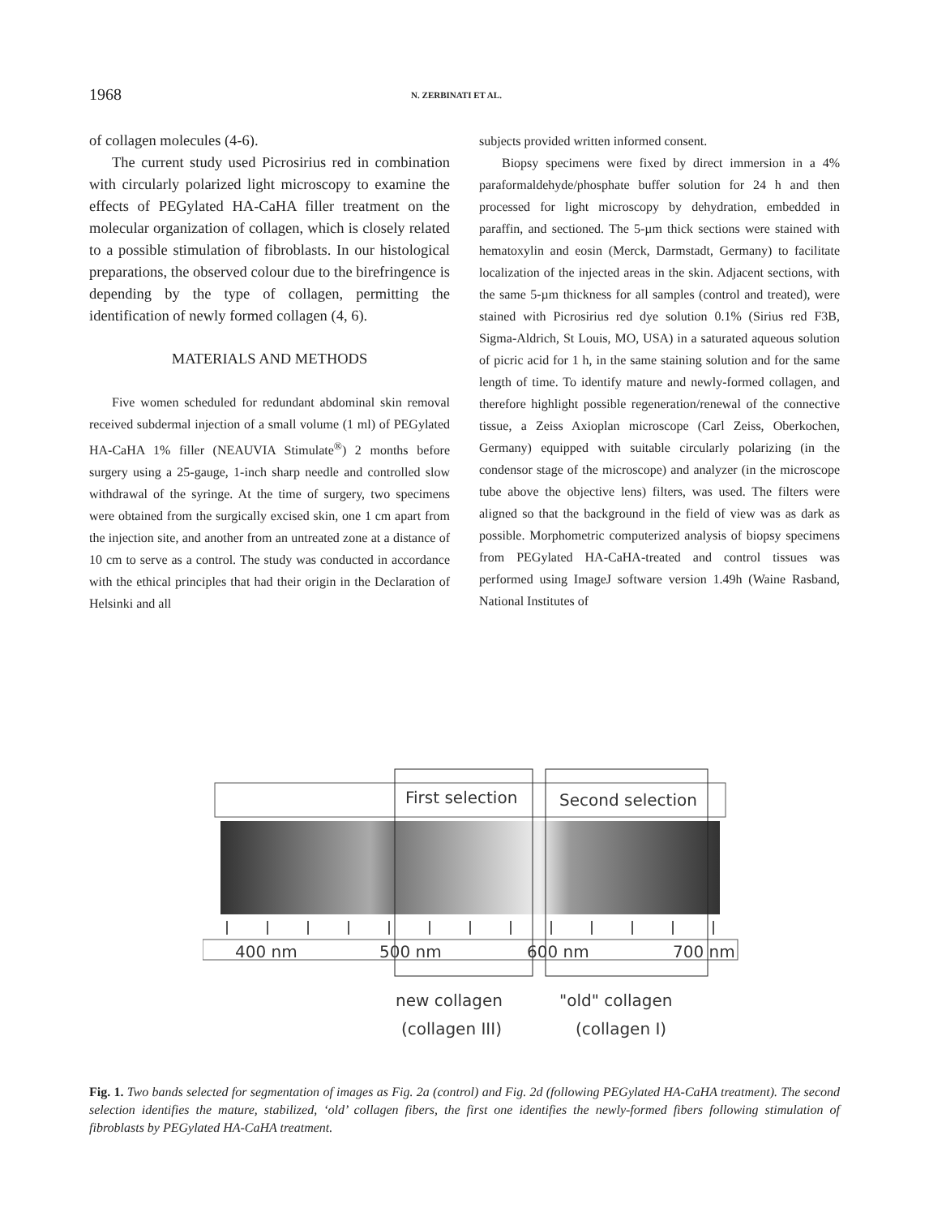1968 N. ZERBINATI ET AL.
of collagen molecules (4-6).
The current study used Picrosirius red in combination with circularly polarized light microscopy to examine the effects of PEGylated HA-CaHA filler treatment on the molecular organization of collagen, which is closely related to a possible stimulation of fibroblasts. In our histological preparations, the observed colour due to the birefringence is depending by the type of collagen, permitting the identification of newly formed collagen (4, 6).
MATERIALS AND METHODS
Five women scheduled for redundant abdominal skin removal received subdermal injection of a small volume (1 ml) of PEGylated HA-CaHA 1% filler (NEAUVIA Stimulate<sup>®</sup>) 2 months before surgery using a 25-gauge, 1-inch sharp needle and controlled slow withdrawal of the syringe. At the time of surgery, two specimens were obtained from the surgically excised skin, one 1 cm apart from the injection site, and another from an untreated zone at a distance of 10 cm to serve as a control. The study was conducted in accordance with the ethical principles that had their origin in the Declaration of Helsinki and all
subjects provided written informed consent.
Biopsy specimens were fixed by direct immersion in a 4% paraformaldehyde/phosphate buffer solution for 24 h and then processed for light microscopy by dehydration, embedded in paraffin, and sectioned. The 5-µm thick sections were stained with hematoxylin and eosin (Merck, Darmstadt, Germany) to facilitate localization of the injected areas in the skin. Adjacent sections, with the same 5-µm thickness for all samples (control and treated), were stained with Picrosirius red dye solution 0.1% (Sirius red F3B, Sigma-Aldrich, St Louis, MO, USA) in a saturated aqueous solution of picric acid for 1 h, in the same staining solution and for the same length of time. To identify mature and newly-formed collagen, and therefore highlight possible regeneration/renewal of the connective tissue, a Zeiss Axioplan microscope (Carl Zeiss, Oberkochen, Germany) equipped with suitable circularly polarizing (in the condensor stage of the microscope) and analyzer (in the microscope tube above the objective lens) filters, was used. The filters were aligned so that the background in the field of view was as dark as possible. Morphometric computerized analysis of biopsy specimens from PEGylated HA-CaHA-treated and control tissues was performed using ImageJ software version 1.49h (Waine Rasband, National Institutes of
First selection
Second selection
400 nm
500 nm
600 nm
700 nm
new collagen
(collagen III)
"old" collagen
(collagen I)
Fig. 1. Two bands selected for segmentation of images as Fig. 2a (control) and Fig. 2d (following PEGylated HA-CaHA treatment). The second selection identifies the mature, stabilized, ‘old’ collagen fibers, the first one identifies the newly-formed fibers following stimulation of fibroblasts by PEGylated HA-CaHA treatment.